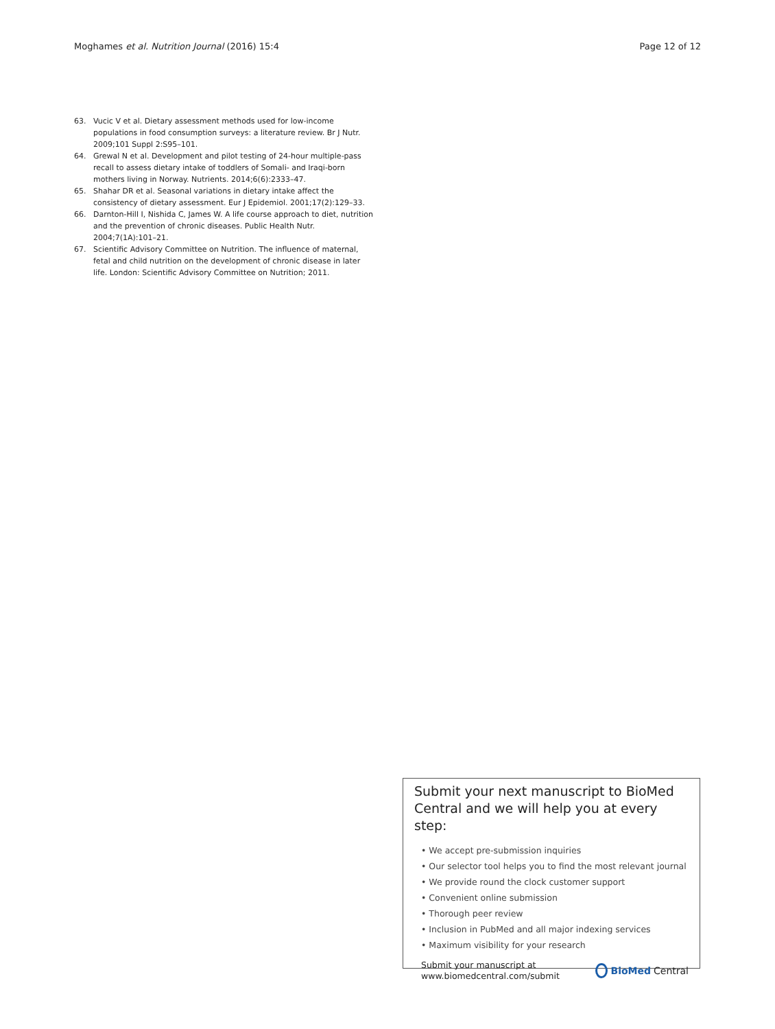Moghames et al. Nutrition Journal (2016) 15:4 Page 12 of 12
63. Vucic V et al. Dietary assessment methods used for low-income populations in food consumption surveys: a literature review. Br J Nutr. 2009;101 Suppl 2:S95–101.
64. Grewal N et al. Development and pilot testing of 24-hour multiple-pass recall to assess dietary intake of toddlers of Somali- and Iraqi-born mothers living in Norway. Nutrients. 2014;6(6):2333–47.
65. Shahar DR et al. Seasonal variations in dietary intake affect the consistency of dietary assessment. Eur J Epidemiol. 2001;17(2):129–33.
66. Darnton-Hill I, Nishida C, James W. A life course approach to diet, nutrition and the prevention of chronic diseases. Public Health Nutr. 2004;7(1A):101–21.
67. Scientific Advisory Committee on Nutrition. The influence of maternal, fetal and child nutrition on the development of chronic disease in later life. London: Scientific Advisory Committee on Nutrition; 2011.
Submit your next manuscript to BioMed Central and we will help you at every step:
• We accept pre-submission inquiries
• Our selector tool helps you to find the most relevant journal
• We provide round the clock customer support
• Convenient online submission
• Thorough peer review
• Inclusion in PubMed and all major indexing services
• Maximum visibility for your research
Submit your manuscript at
www.biomedcentral.com/submit
BioMed Central